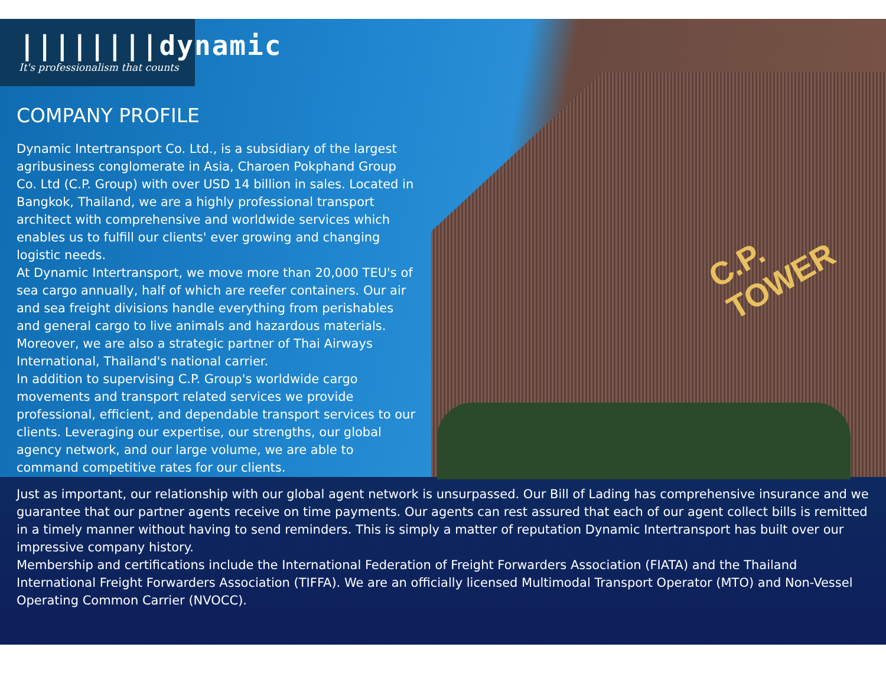C.P. TOWER
||||||||dynamic
It's professionalism that counts
COMPANY PROFILE
Dynamic Intertransport Co. Ltd., is a subsidiary of the largest agribusiness conglomerate in Asia, Charoen Pokphand Group Co. Ltd (C.P. Group) with over USD 14 billion in sales. Located in Bangkok, Thailand, we are a highly professional transport architect with comprehensive and worldwide services which enables us to fulfill our clients' ever growing and changing logistic needs.
At Dynamic Intertransport, we move more than 20,000 TEU's of sea cargo annually, half of which are reefer containers. Our air and sea freight divisions handle everything from perishables and general cargo to live animals and hazardous materials. Moreover, we are also a strategic partner of Thai Airways International, Thailand's national carrier.
In addition to supervising C.P. Group's worldwide cargo movements and transport related services we provide professional, efficient, and dependable transport services to our clients. Leveraging our expertise, our strengths, our global agency network, and our large volume, we are able to command competitive rates for our clients.
Just as important, our relationship with our global agent network is unsurpassed. Our Bill of Lading has comprehensive insurance and we guarantee that our partner agents receive on time payments. Our agents can rest assured that each of our agent collect bills is remitted in a timely manner without having to send reminders. This is simply a matter of reputation Dynamic Intertransport has built over our impressive company history.
Membership and certifications include the International Federation of Freight Forwarders Association (FIATA) and the Thailand International Freight Forwarders Association (TIFFA). We are an officially licensed Multimodal Transport Operator (MTO) and Non-Vessel Operating Common Carrier (NVOCC).